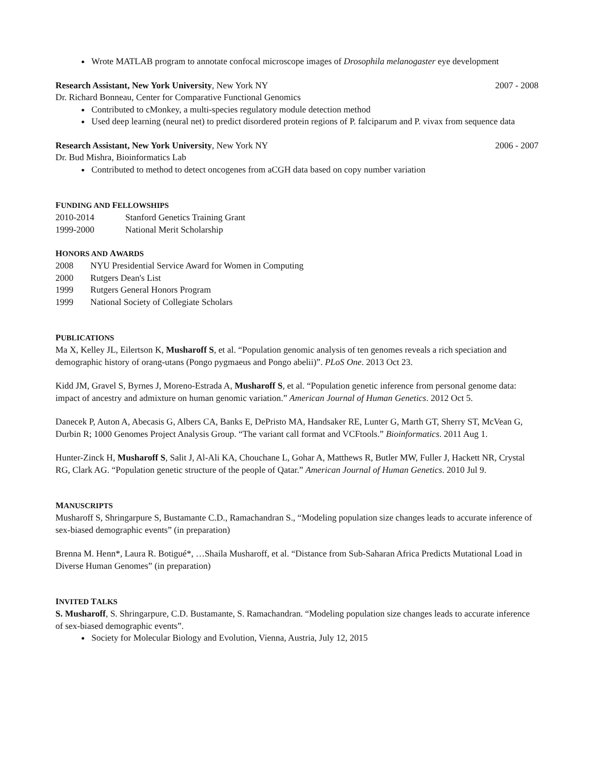Wrote MATLAB program to annotate confocal microscope images of Drosophila melanogaster eye development
Research Assistant, New York University, New York NY 2007 - 2008
Dr. Richard Bonneau, Center for Comparative Functional Genomics
Contributed to cMonkey, a multi-species regulatory module detection method
Used deep learning (neural net) to predict disordered protein regions of P. falciparum and P. vivax from sequence data
Research Assistant, New York University, New York NY 2006 - 2007
Dr. Bud Mishra, Bioinformatics Lab
Contributed to method to detect oncogenes from aCGH data based on copy number variation
FUNDING AND FELLOWSHIPS
2010-2014 Stanford Genetics Training Grant
1999-2000 National Merit Scholarship
HONORS AND AWARDS
2008 NYU Presidential Service Award for Women in Computing
2000 Rutgers Dean's List
1999 Rutgers General Honors Program
1999 National Society of Collegiate Scholars
PUBLICATIONS
Ma X, Kelley JL, Eilertson K, Musharoff S, et al. “Population genomic analysis of ten genomes reveals a rich speciation and demographic history of orang-utans (Pongo pygmaeus and Pongo abelii)”. PLoS One. 2013 Oct 23.
Kidd JM, Gravel S, Byrnes J, Moreno-Estrada A, Musharoff S, et al. “Population genetic inference from personal genome data: impact of ancestry and admixture on human genomic variation.” American Journal of Human Genetics. 2012 Oct 5.
Danecek P, Auton A, Abecasis G, Albers CA, Banks E, DePristo MA, Handsaker RE, Lunter G, Marth GT, Sherry ST, McVean G, Durbin R; 1000 Genomes Project Analysis Group. “The variant call format and VCFtools.” Bioinformatics. 2011 Aug 1.
Hunter-Zinck H, Musharoff S, Salit J, Al-Ali KA, Chouchane L, Gohar A, Matthews R, Butler MW, Fuller J, Hackett NR, Crystal RG, Clark AG. “Population genetic structure of the people of Qatar.” American Journal of Human Genetics. 2010 Jul 9.
MANUSCRIPTS
Musharoff S, Shringarpure S, Bustamante C.D., Ramachandran S., “Modeling population size changes leads to accurate inference of sex-biased demographic events” (in preparation)
Brenna M. Henn*, Laura R. Botigué*, …Shaila Musharoff, et al. “Distance from Sub-Saharan Africa Predicts Mutational Load in Diverse Human Genomes” (in preparation)
INVITED TALKS
S. Musharoff, S. Shringarpure, C.D. Bustamante, S. Ramachandran. “Modeling population size changes leads to accurate inference of sex-biased demographic events”.
Society for Molecular Biology and Evolution, Vienna, Austria, July 12, 2015